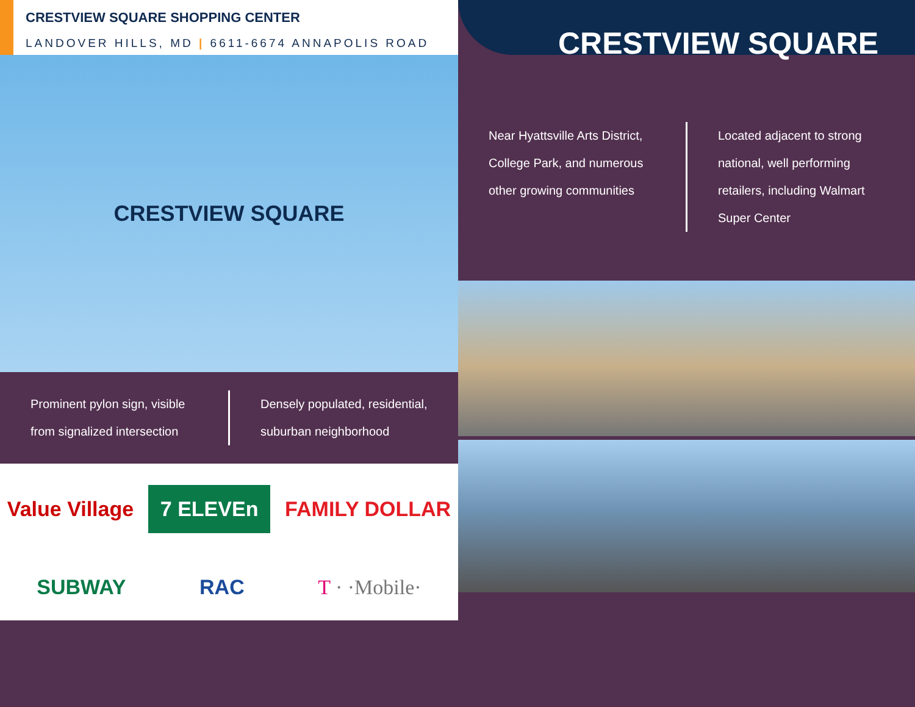CRESTVIEW SQUARE SHOPPING CENTER
LANDOVER HILLS, MD | 6611-6674 ANNAPOLIS ROAD
CRESTVIEW SQUARE
CRESTVIEW SQUARE
Prominent pylon sign, visible from signalized intersection
Densely populated, residential, suburban neighborhood
Value Village 7 ELEVEn FAMILY DOLLAR SUBWAY RAC T · ·Mobile·
Near Hyattsville Arts District, College Park, and numerous other growing communities
Located adjacent to strong national, well performing retailers, including Walmart Super Center